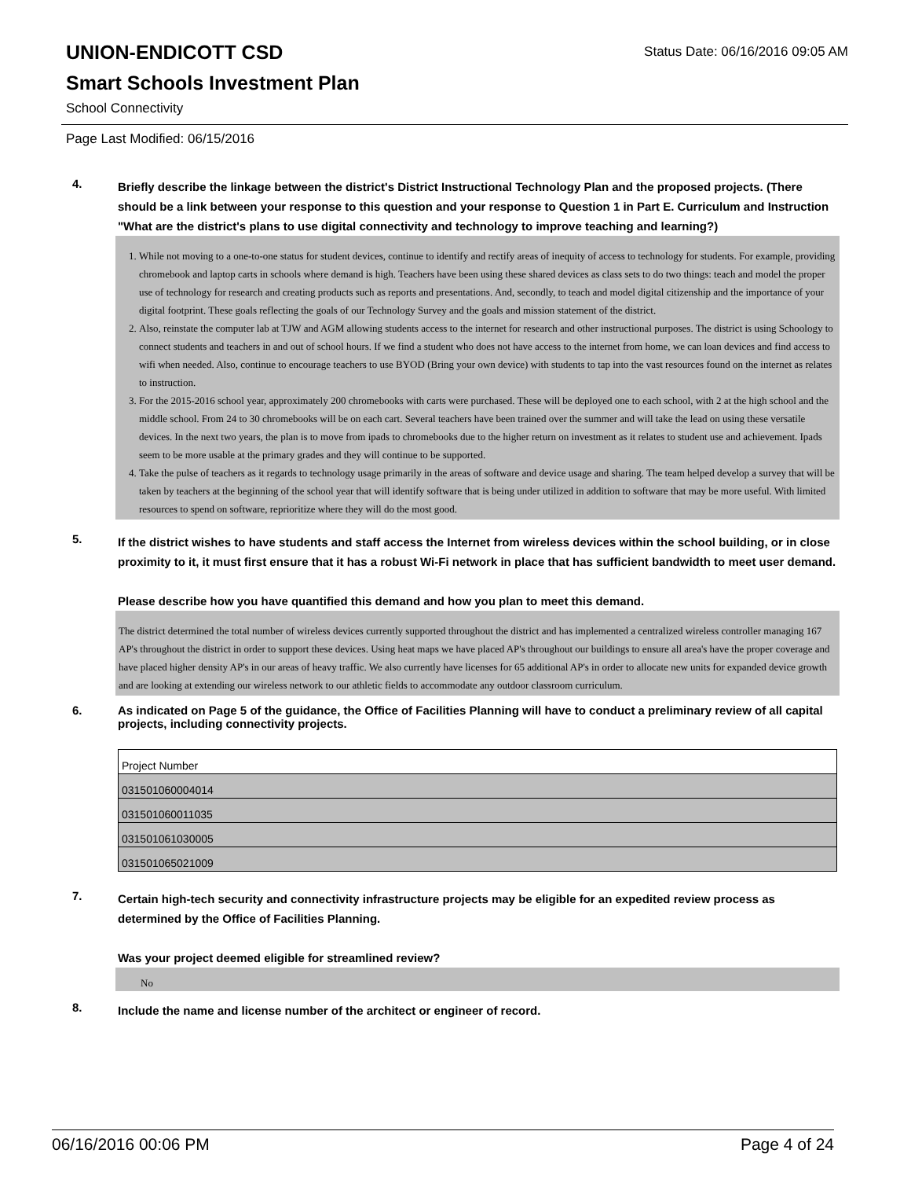UNION-ENDICOTT CSD
Status Date: 06/16/2016 09:05 AM
Smart Schools Investment Plan
School Connectivity
Page Last Modified: 06/15/2016
4.
Briefly describe the linkage between the district's District Instructional Technology Plan and the proposed projects. (There should be a link between your response to this question and your response to Question 1 in Part E. Curriculum and Instruction "What are the district's plans to use digital connectivity and technology to improve teaching and learning?)
1. While not moving to a one-to-one status for student devices, continue to identify and rectify areas of inequity of access to technology for students. For example, providing chromebook and laptop carts in schools where demand is high. Teachers have been using these shared devices as class sets to do two things: teach and model the proper use of technology for research and creating products such as reports and presentations. And, secondly, to teach and model digital citizenship and the importance of your digital footprint. These goals reflecting the goals of our Technology Survey and the goals and mission statement of the district.
2. Also, reinstate the computer lab at TJW and AGM allowing students access to the internet for research and other instructional purposes. The district is using Schoology to connect students and teachers in and out of school hours. If we find a student who does not have access to the internet from home, we can loan devices and find access to wifi when needed. Also, continue to encourage teachers to use BYOD (Bring your own device) with students to tap into the vast resources found on the internet as relates to instruction.
3. For the 2015-2016 school year, approximately 200 chromebooks with carts were purchased. These will be deployed one to each school, with 2 at the high school and the middle school. From 24 to 30 chromebooks will be on each cart. Several teachers have been trained over the summer and will take the lead on using these versatile devices. In the next two years, the plan is to move from ipads to chromebooks due to the higher return on investment as it relates to student use and achievement. Ipads seem to be more usable at the primary grades and they will continue to be supported.
4. Take the pulse of teachers as it regards to technology usage primarily in the areas of software and device usage and sharing. The team helped develop a survey that will be taken by teachers at the beginning of the school year that will identify software that is being under utilized in addition to software that may be more useful. With limited resources to spend on software, reprioritize where they will do the most good.
5.
If the district wishes to have students and staff access the Internet from wireless devices within the school building, or in close proximity to it, it must first ensure that it has a robust Wi-Fi network in place that has sufficient bandwidth to meet user demand.
Please describe how you have quantified this demand and how you plan to meet this demand.
The district determined the total number of wireless devices currently supported throughout the district and has implemented a centralized wireless controller managing 167 AP's throughout the district in order to support these devices. Using heat maps we have placed AP's throughout our buildings to ensure all area's have the proper coverage and have placed higher density AP's in our areas of heavy traffic. We also currently have licenses for 65 additional AP's in order to allocate new units for expanded device growth and are looking at extending our wireless network to our athletic fields to accommodate any outdoor classroom curriculum.
6.
As indicated on Page 5 of the guidance, the Office of Facilities Planning will have to conduct a preliminary review of all capital projects, including connectivity projects.
| Project Number |
| 031501060004014 |
| 031501060011035 |
| 031501061030005 |
| 031501065021009 |
7.
Certain high-tech security and connectivity infrastructure projects may be eligible for an expedited review process as determined by the Office of Facilities Planning.
Was your project deemed eligible for streamlined review?
No
8.
Include the name and license number of the architect or engineer of record.
06/16/2016 00:06 PM Page 4 of 24